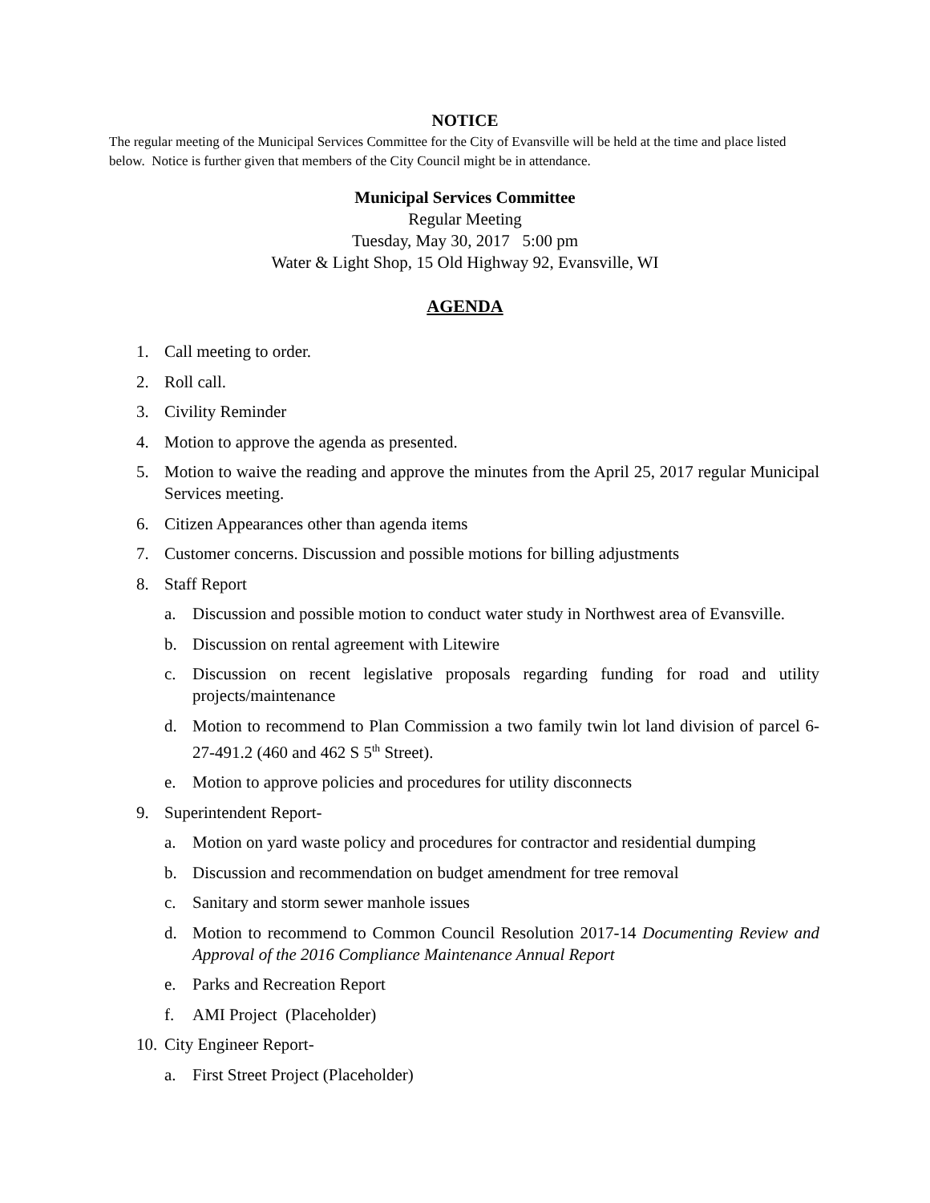NOTICE
The regular meeting of the Municipal Services Committee for the City of Evansville will be held at the time and place listed below. Notice is further given that members of the City Council might be in attendance.
Municipal Services Committee
Regular Meeting
Tuesday, May 30, 2017 5:00 pm
Water & Light Shop, 15 Old Highway 92, Evansville, WI
AGENDA
1. Call meeting to order.
2. Roll call.
3. Civility Reminder
4. Motion to approve the agenda as presented.
5. Motion to waive the reading and approve the minutes from the April 25, 2017 regular Municipal Services meeting.
6. Citizen Appearances other than agenda items
7. Customer concerns. Discussion and possible motions for billing adjustments
8. Staff Report
a. Discussion and possible motion to conduct water study in Northwest area of Evansville.
b. Discussion on rental agreement with Litewire
c. Discussion on recent legislative proposals regarding funding for road and utility projects/maintenance
d. Motion to recommend to Plan Commission a two family twin lot land division of parcel 6-27-491.2 (460 and 462 S 5<sup>th</sup> Street).
e. Motion to approve policies and procedures for utility disconnects
9. Superintendent Report-
a. Motion on yard waste policy and procedures for contractor and residential dumping
b. Discussion and recommendation on budget amendment for tree removal
c. Sanitary and storm sewer manhole issues
d. Motion to recommend to Common Council Resolution 2017-14 Documenting Review and Approval of the 2016 Compliance Maintenance Annual Report
e. Parks and Recreation Report
f. AMI Project (Placeholder)
10. City Engineer Report-
a. First Street Project (Placeholder)